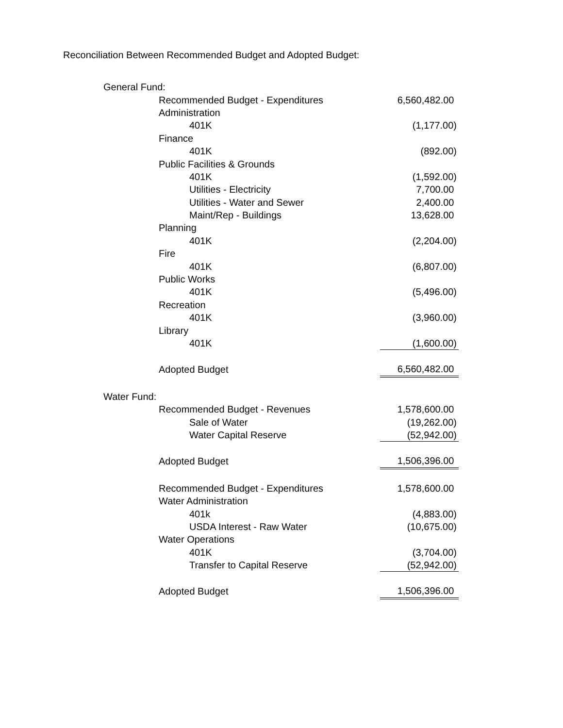Reconciliation Between Recommended Budget and Adopted Budget:
| General Fund: | | | |
| | Recommended Budget - Expenditures | | 6,560,482.00 |
| | Administration | | |
| | | 401K | (1,177.00) |
| | Finance | | |
| | | 401K | (892.00) |
| | Public Facilities & Grounds | | |
| | | 401K | (1,592.00) |
| | | Utilities - Electricity | 7,700.00 |
| | | Utilities - Water and Sewer | 2,400.00 |
| | | Maint/Rep - Buildings | 13,628.00 |
| | Planning | | |
| | | 401K | (2,204.00) |
| | Fire | | |
| | | 401K | (6,807.00) |
| | Public Works | | |
| | | 401K | (5,496.00) |
| | Recreation | | |
| | | 401K | (3,960.00) |
| | Library | | |
| | | 401K | (1,600.00) |
| | Adopted Budget | | 6,560,482.00 |
| Water Fund: | | | |
| | Recommended Budget - Revenues | | 1,578,600.00 |
| | | Sale of Water | (19,262.00) |
| | | Water Capital Reserve | (52,942.00) |
| | Adopted Budget | | 1,506,396.00 |
| | Recommended Budget - Expenditures | | 1,578,600.00 |
| | Water Administration | | |
| | | 401k | (4,883.00) |
| | | USDA Interest - Raw Water | (10,675.00) |
| | Water Operations | | |
| | | 401K | (3,704.00) |
| | | Transfer to Capital Reserve | (52,942.00) |
| | Adopted Budget | | 1,506,396.00 |